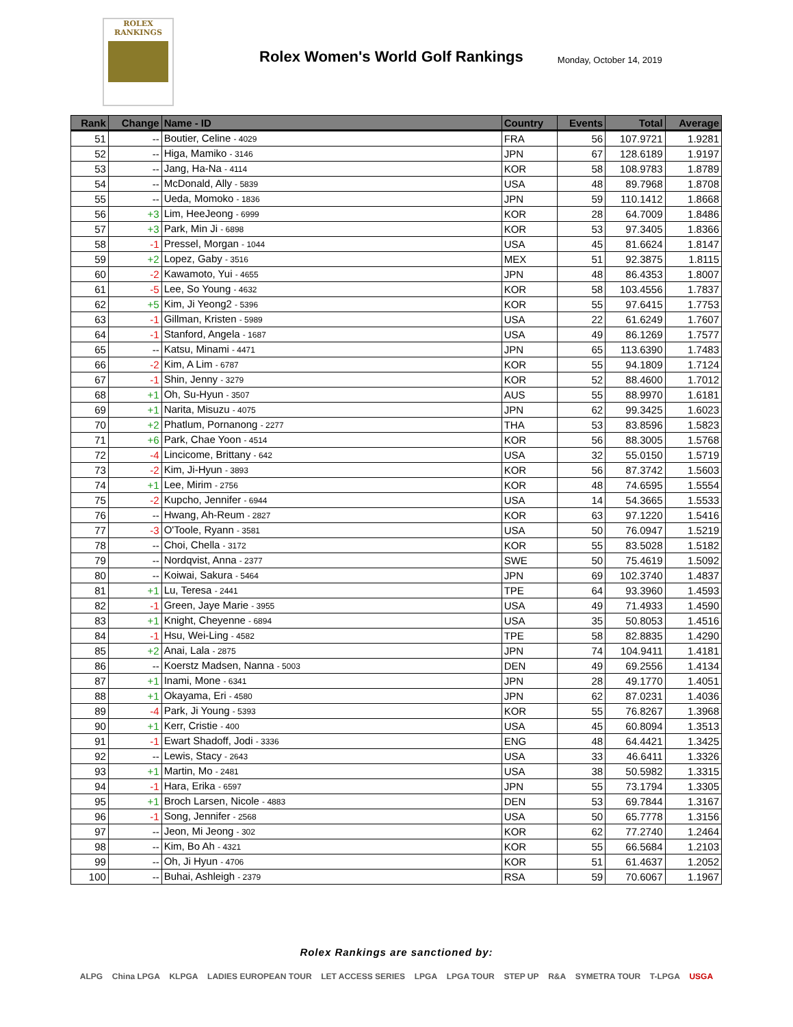ROLEX
RANKINGS
Rolex Women's World Golf Rankings
Monday, October 14, 2019
| Rank | Change | Name - ID | Country | Events | Total | Average |
| --- | --- | --- | --- | --- | --- | --- |
| 51 | -- | Boutier, Celine - 4029 | FRA | 56 | 107.9721 | 1.9281 |
| 52 | -- | Higa, Mamiko - 3146 | JPN | 67 | 128.6189 | 1.9197 |
| 53 | -- | Jang, Ha-Na - 4114 | KOR | 58 | 108.9783 | 1.8789 |
| 54 | -- | McDonald, Ally - 5839 | USA | 48 | 89.7968 | 1.8708 |
| 55 | -- | Ueda, Momoko - 1836 | JPN | 59 | 110.1412 | 1.8668 |
| 56 | +3 | Lim, HeeJeong - 6999 | KOR | 28 | 64.7009 | 1.8486 |
| 57 | +3 | Park, Min Ji - 6898 | KOR | 53 | 97.3405 | 1.8366 |
| 58 | -1 | Pressel, Morgan - 1044 | USA | 45 | 81.6624 | 1.8147 |
| 59 | +2 | Lopez, Gaby - 3516 | MEX | 51 | 92.3875 | 1.8115 |
| 60 | -2 | Kawamoto, Yui - 4655 | JPN | 48 | 86.4353 | 1.8007 |
| 61 | -5 | Lee, So Young - 4632 | KOR | 58 | 103.4556 | 1.7837 |
| 62 | +5 | Kim, Ji Yeong2 - 5396 | KOR | 55 | 97.6415 | 1.7753 |
| 63 | -1 | Gillman, Kristen - 5989 | USA | 22 | 61.6249 | 1.7607 |
| 64 | -1 | Stanford, Angela - 1687 | USA | 49 | 86.1269 | 1.7577 |
| 65 | -- | Katsu, Minami - 4471 | JPN | 65 | 113.6390 | 1.7483 |
| 66 | -2 | Kim, A Lim - 6787 | KOR | 55 | 94.1809 | 1.7124 |
| 67 | -1 | Shin, Jenny - 3279 | KOR | 52 | 88.4600 | 1.7012 |
| 68 | +1 | Oh, Su-Hyun - 3507 | AUS | 55 | 88.9970 | 1.6181 |
| 69 | +1 | Narita, Misuzu - 4075 | JPN | 62 | 99.3425 | 1.6023 |
| 70 | +2 | Phatlum, Pornanong - 2277 | THA | 53 | 83.8596 | 1.5823 |
| 71 | +6 | Park, Chae Yoon - 4514 | KOR | 56 | 88.3005 | 1.5768 |
| 72 | -4 | Lincicome, Brittany - 642 | USA | 32 | 55.0150 | 1.5719 |
| 73 | -2 | Kim, Ji-Hyun - 3893 | KOR | 56 | 87.3742 | 1.5603 |
| 74 | +1 | Lee, Mirim - 2756 | KOR | 48 | 74.6595 | 1.5554 |
| 75 | -2 | Kupcho, Jennifer - 6944 | USA | 14 | 54.3665 | 1.5533 |
| 76 | -- | Hwang, Ah-Reum - 2827 | KOR | 63 | 97.1220 | 1.5416 |
| 77 | -3 | O'Toole, Ryann - 3581 | USA | 50 | 76.0947 | 1.5219 |
| 78 | -- | Choi, Chella - 3172 | KOR | 55 | 83.5028 | 1.5182 |
| 79 | -- | Nordqvist, Anna - 2377 | SWE | 50 | 75.4619 | 1.5092 |
| 80 | -- | Koiwai, Sakura - 5464 | JPN | 69 | 102.3740 | 1.4837 |
| 81 | +1 | Lu, Teresa - 2441 | TPE | 64 | 93.3960 | 1.4593 |
| 82 | -1 | Green, Jaye Marie - 3955 | USA | 49 | 71.4933 | 1.4590 |
| 83 | +1 | Knight, Cheyenne - 6894 | USA | 35 | 50.8053 | 1.4516 |
| 84 | -1 | Hsu, Wei-Ling - 4582 | TPE | 58 | 82.8835 | 1.4290 |
| 85 | +2 | Anai, Lala - 2875 | JPN | 74 | 104.9411 | 1.4181 |
| 86 | -- | Koerstz Madsen, Nanna - 5003 | DEN | 49 | 69.2556 | 1.4134 |
| 87 | +1 | Inami, Mone - 6341 | JPN | 28 | 49.1770 | 1.4051 |
| 88 | +1 | Okayama, Eri - 4580 | JPN | 62 | 87.0231 | 1.4036 |
| 89 | -4 | Park, Ji Young - 5393 | KOR | 55 | 76.8267 | 1.3968 |
| 90 | +1 | Kerr, Cristie - 400 | USA | 45 | 60.8094 | 1.3513 |
| 91 | -1 | Ewart Shadoff, Jodi - 3336 | ENG | 48 | 64.4421 | 1.3425 |
| 92 | -- | Lewis, Stacy - 2643 | USA | 33 | 46.6411 | 1.3326 |
| 93 | +1 | Martin, Mo - 2481 | USA | 38 | 50.5982 | 1.3315 |
| 94 | -1 | Hara, Erika - 6597 | JPN | 55 | 73.1794 | 1.3305 |
| 95 | +1 | Broch Larsen, Nicole - 4883 | DEN | 53 | 69.7844 | 1.3167 |
| 96 | -1 | Song, Jennifer - 2568 | USA | 50 | 65.7778 | 1.3156 |
| 97 | -- | Jeon, Mi Jeong - 302 | KOR | 62 | 77.2740 | 1.2464 |
| 98 | -- | Kim, Bo Ah - 4321 | KOR | 55 | 66.5684 | 1.2103 |
| 99 | -- | Oh, Ji Hyun - 4706 | KOR | 51 | 61.4637 | 1.2052 |
| 100 | -- | Buhai, Ashleigh - 2379 | RSA | 59 | 70.6067 | 1.1967 |
Rolex Rankings are sanctioned by:
ALPG China LPGA KLPGA LADIES EUROPEAN TOUR LET ACCESS SERIES LPGA LPGA TOUR STEP UP R&A SYMETRA TOUR T-LPGA USGA